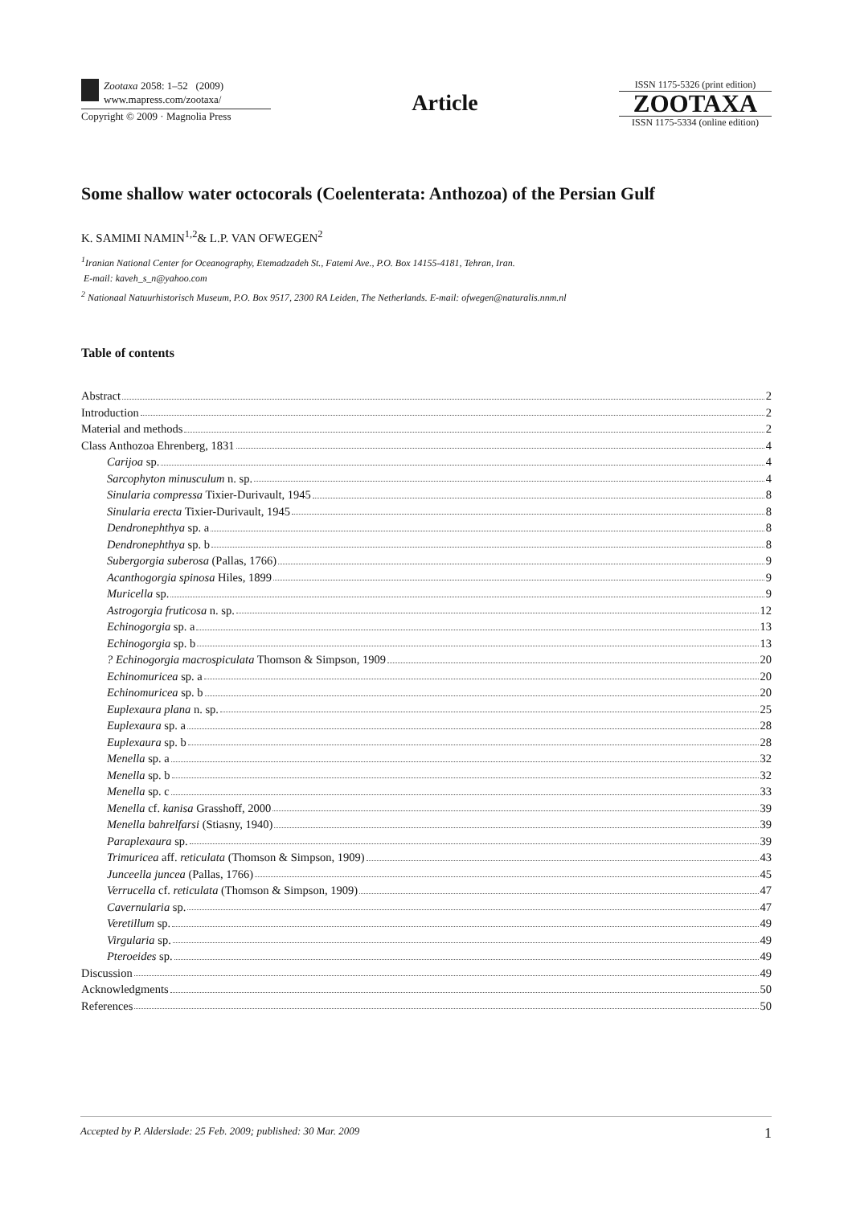Zootaxa 2058: 1–52 (2009)
www.mapress.com/zootaxa/
Copyright © 2009 · Magnolia Press
Article
ISSN 1175-5326 (print edition)
ZOOTAXA
ISSN 1175-5334 (online edition)
Some shallow water octocorals (Coelenterata: Anthozoa) of the Persian Gulf
K. SAMIMI NAMIN<sup>1,2</sup>& L.P. VAN OFWEGEN<sup>2</sup>
<sup>1</sup> Iranian National Center for Oceanography, Etemadzadeh St., Fatemi Ave., P.O. Box 14155-4181, Tehran, Iran.
E-mail: kaveh_s_n@yahoo.com
<sup>2</sup> Nationaal Natuurhistorisch Museum, P.O. Box 9517, 2300 RA Leiden, The Netherlands. E-mail: ofwegen@naturalis.nnm.nl
Table of contents
Abstract 2
Introduction 2
Material and methods 2
Class Anthozoa Ehrenberg, 1831 4
Carijoa sp. 4
Sarcophyton minusculum n. sp. 4
Sinularia compressa Tixier-Durivault, 1945 8
Sinularia erecta Tixier-Durivault, 1945 8
Dendronephthya sp. a 8
Dendronephthya sp. b 8
Subergorgia suberosa (Pallas, 1766) 9
Acanthogorgia spinosa Hiles, 1899 9
Muricella sp. 9
Astrogorgia fruticosa n. sp. 12
Echinogorgia sp. a 13
Echinogorgia sp. b 13
? Echinogorgia macrospiculata Thomson & Simpson, 1909 20
Echinomuricea sp. a 20
Echinomuricea sp. b 20
Euplexaura plana n. sp. 25
Euplexaura sp. a 28
Euplexaura sp. b 28
Menella sp. a 32
Menella sp. b 32
Menella sp. c 33
Menella cf. kanisa Grasshoff, 2000 39
Menella bahrelfarsi (Stiasny, 1940) 39
Paraplexaura sp. 39
Trimuricea aff. reticulata (Thomson & Simpson, 1909) 43
Junceella juncea (Pallas, 1766) 45
Verrucella cf. reticulata (Thomson & Simpson, 1909) 47
Cavernularia sp. 47
Veretillum sp. 49
Virgularia sp. 49
Pteroeides sp. 49
Discussion 49
Acknowledgments 50
References 50
Accepted by P. Alderslade: 25 Feb. 2009; published: 30 Mar. 2009 1